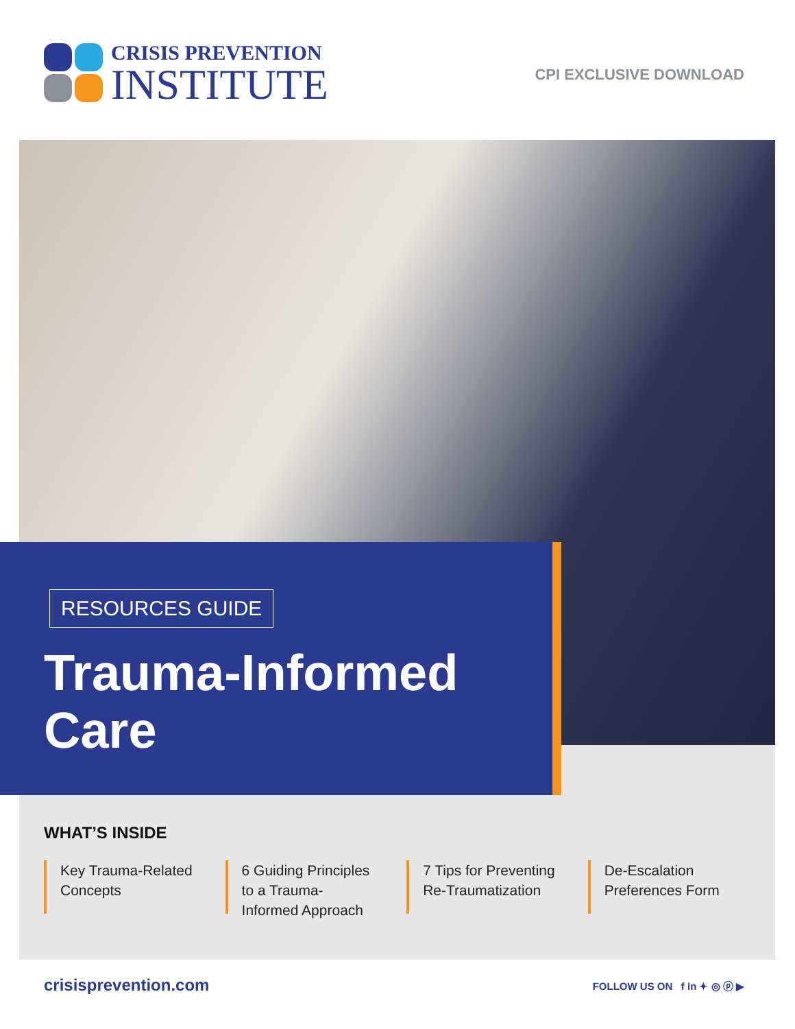CRISIS PREVENTION
INSTITUTE
CPI EXCLUSIVE DOWNLOAD
RESOURCES GUIDE
Trauma-Informed
Care
WHAT’S INSIDE
Key Trauma-Related Concepts
6 Guiding Principles to a Trauma-Informed Approach
7 Tips for Preventing Re-Traumatization
De-Escalation Preferences Form
crisisprevention.com
FOLLOW US ON f in ✦ ◎ ⓟ ▶